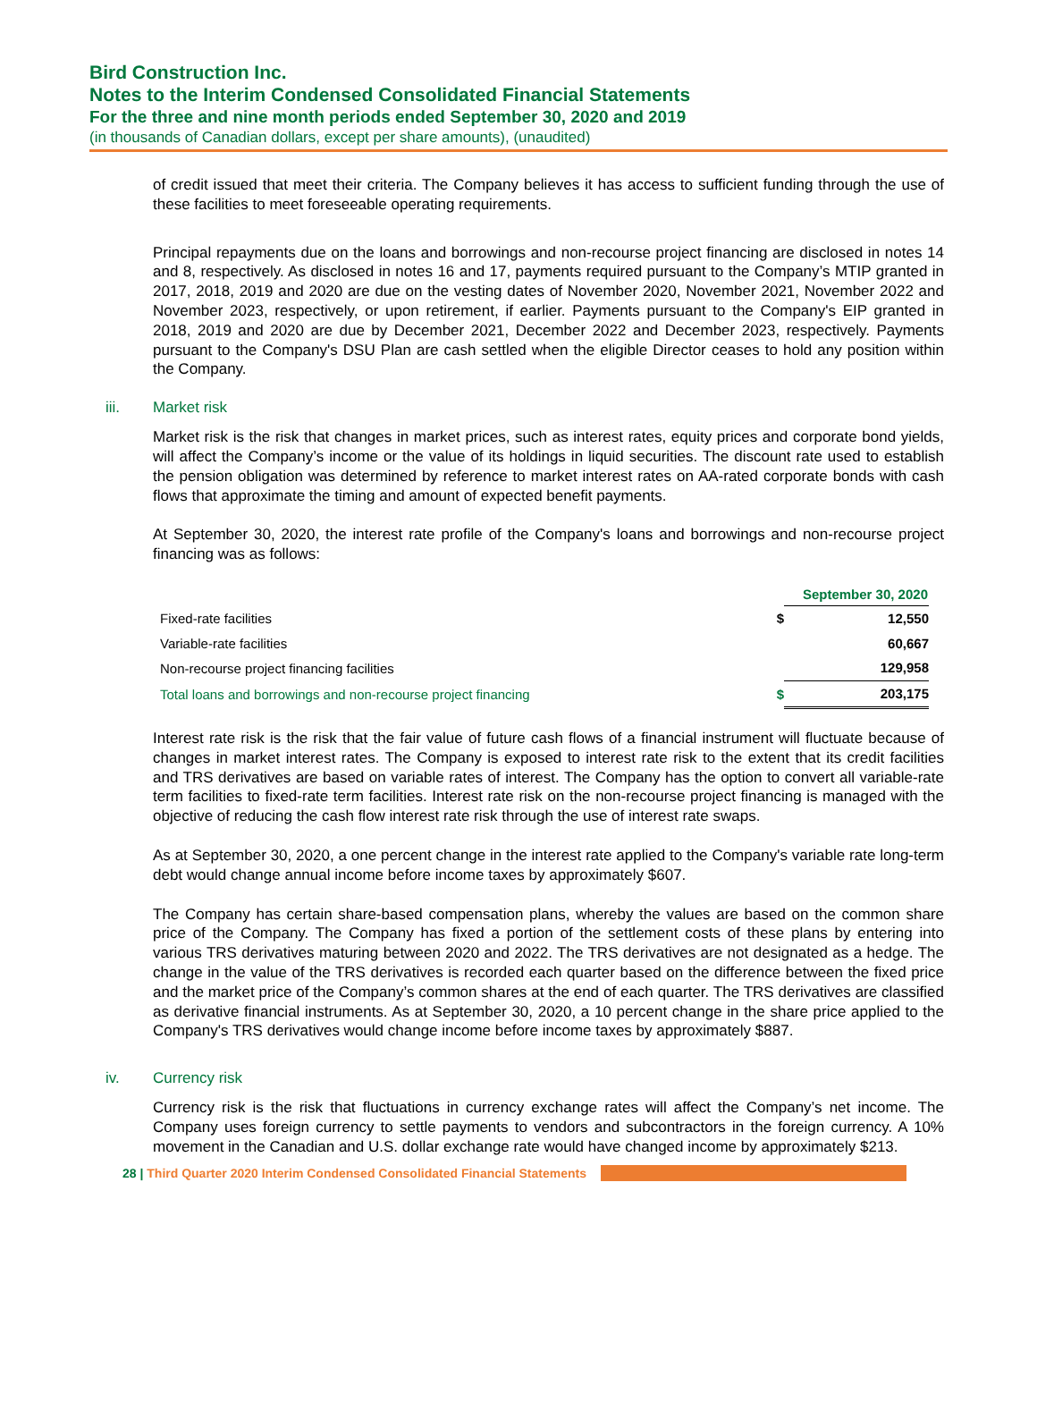Bird Construction Inc.
Notes to the Interim Condensed Consolidated Financial Statements
For the three and nine month periods ended September 30, 2020 and 2019
(in thousands of Canadian dollars, except per share amounts), (unaudited)
of credit issued that meet their criteria. The Company believes it has access to sufficient funding through the use of these facilities to meet foreseeable operating requirements.
Principal repayments due on the loans and borrowings and non-recourse project financing are disclosed in notes 14 and 8, respectively. As disclosed in notes 16 and 17, payments required pursuant to the Company’s MTIP granted in 2017, 2018, 2019 and 2020 are due on the vesting dates of November 2020, November 2021, November 2022 and November 2023, respectively, or upon retirement, if earlier. Payments pursuant to the Company's EIP granted in 2018, 2019 and 2020 are due by December 2021, December 2022 and December 2023, respectively. Payments pursuant to the Company's DSU Plan are cash settled when the eligible Director ceases to hold any position within the Company.
iii. Market risk
Market risk is the risk that changes in market prices, such as interest rates, equity prices and corporate bond yields, will affect the Company’s income or the value of its holdings in liquid securities. The discount rate used to establish the pension obligation was determined by reference to market interest rates on AA-rated corporate bonds with cash flows that approximate the timing and amount of expected benefit payments.
At September 30, 2020, the interest rate profile of the Company's loans and borrowings and non-recourse project financing was as follows:
| | | September 30, 2020 |
| Fixed-rate facilities | $ | 12,550 |
| Variable-rate facilities | | 60,667 |
| Non-recourse project financing facilities | | 129,958 |
| Total loans and borrowings and non-recourse project financing | $ | 203,175 |
Interest rate risk is the risk that the fair value of future cash flows of a financial instrument will fluctuate because of changes in market interest rates. The Company is exposed to interest rate risk to the extent that its credit facilities and TRS derivatives are based on variable rates of interest. The Company has the option to convert all variable-rate term facilities to fixed-rate term facilities. Interest rate risk on the non-recourse project financing is managed with the objective of reducing the cash flow interest rate risk through the use of interest rate swaps.
As at September 30, 2020, a one percent change in the interest rate applied to the Company's variable rate long-term debt would change annual income before income taxes by approximately $607.
The Company has certain share-based compensation plans, whereby the values are based on the common share price of the Company. The Company has fixed a portion of the settlement costs of these plans by entering into various TRS derivatives maturing between 2020 and 2022. The TRS derivatives are not designated as a hedge. The change in the value of the TRS derivatives is recorded each quarter based on the difference between the fixed price and the market price of the Company’s common shares at the end of each quarter. The TRS derivatives are classified as derivative financial instruments. As at September 30, 2020, a 10 percent change in the share price applied to the Company's TRS derivatives would change income before income taxes by approximately $887.
iv. Currency risk
Currency risk is the risk that fluctuations in currency exchange rates will affect the Company’s net income. The Company uses foreign currency to settle payments to vendors and subcontractors in the foreign currency. A 10% movement in the Canadian and U.S. dollar exchange rate would have changed income by approximately $213.
28 | Third Quarter 2020 Interim Condensed Consolidated Financial Statements